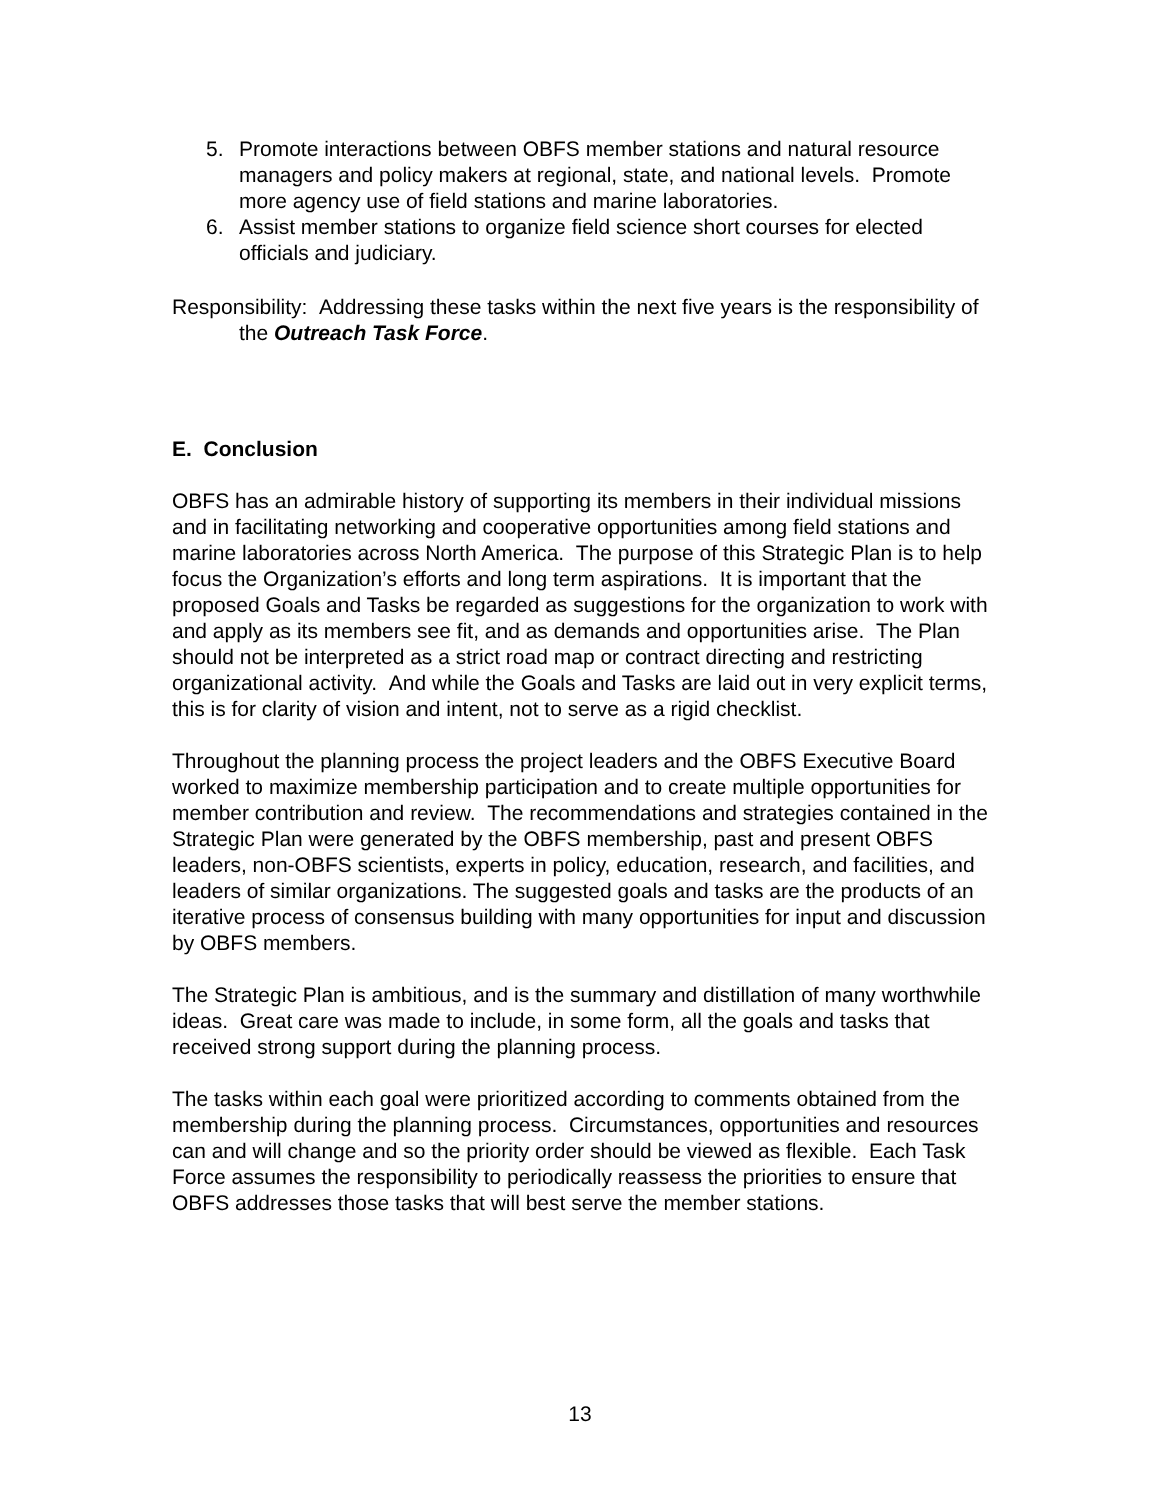5. Promote interactions between OBFS member stations and natural resource managers and policy makers at regional, state, and national levels. Promote more agency use of field stations and marine laboratories.
6. Assist member stations to organize field science short courses for elected officials and judiciary.
Responsibility: Addressing these tasks within the next five years is the responsibility of the Outreach Task Force.
E. Conclusion
OBFS has an admirable history of supporting its members in their individual missions and in facilitating networking and cooperative opportunities among field stations and marine laboratories across North America. The purpose of this Strategic Plan is to help focus the Organization’s efforts and long term aspirations. It is important that the proposed Goals and Tasks be regarded as suggestions for the organization to work with and apply as its members see fit, and as demands and opportunities arise. The Plan should not be interpreted as a strict road map or contract directing and restricting organizational activity. And while the Goals and Tasks are laid out in very explicit terms, this is for clarity of vision and intent, not to serve as a rigid checklist.
Throughout the planning process the project leaders and the OBFS Executive Board worked to maximize membership participation and to create multiple opportunities for member contribution and review. The recommendations and strategies contained in the Strategic Plan were generated by the OBFS membership, past and present OBFS leaders, non-OBFS scientists, experts in policy, education, research, and facilities, and leaders of similar organizations. The suggested goals and tasks are the products of an iterative process of consensus building with many opportunities for input and discussion by OBFS members.
The Strategic Plan is ambitious, and is the summary and distillation of many worthwhile ideas. Great care was made to include, in some form, all the goals and tasks that received strong support during the planning process.
The tasks within each goal were prioritized according to comments obtained from the membership during the planning process. Circumstances, opportunities and resources can and will change and so the priority order should be viewed as flexible. Each Task Force assumes the responsibility to periodically reassess the priorities to ensure that OBFS addresses those tasks that will best serve the member stations.
13